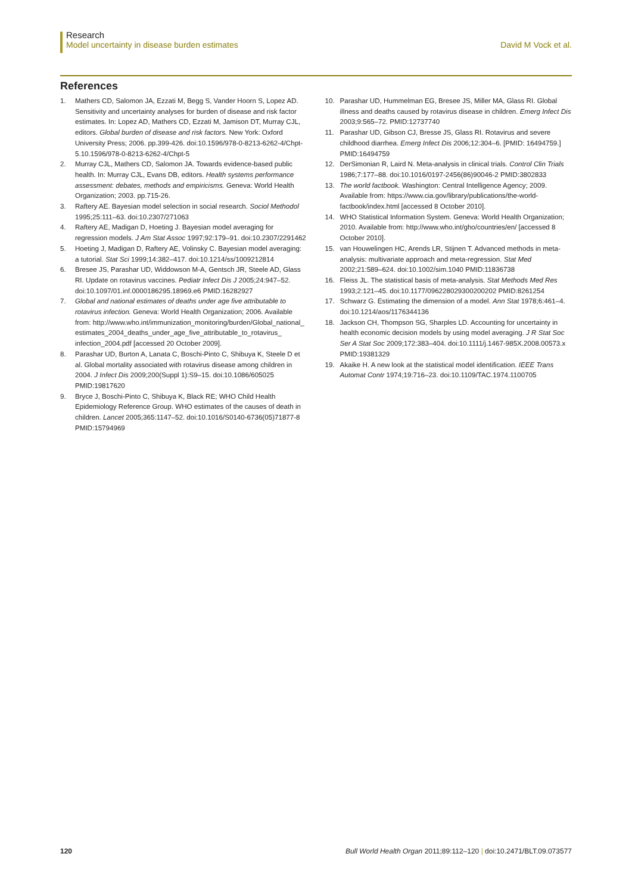Research
Model uncertainty in disease burden estimates David M Vock et al.
References
1. Mathers CD, Salomon JA, Ezzati M, Begg S, Vander Hoorn S, Lopez AD. Sensitivity and uncertainty analyses for burden of disease and risk factor estimates. In: Lopez AD, Mathers CD, Ezzati M, Jamison DT, Murray CJL, editors. Global burden of disease and risk factors. New York: Oxford University Press; 2006. pp.399-426. doi:10.1596/978-0-8213-6262-4/Chpt-5.10.1596/978-0-8213-6262-4/Chpt-5
2. Murray CJL, Mathers CD, Salomon JA. Towards evidence-based public health. In: Murray CJL, Evans DB, editors. Health systems performance assessment: debates, methods and empiricisms. Geneva: World Health Organization; 2003. pp.715-26.
3. Raftery AE. Bayesian model selection in social research. Sociol Methodol 1995;25:111–63. doi:10.2307/271063
4. Raftery AE, Madigan D, Hoeting J. Bayesian model averaging for regression models. J Am Stat Assoc 1997;92:179–91. doi:10.2307/2291462
5. Hoeting J, Madigan D, Raftery AE, Volinsky C. Bayesian model averaging: a tutorial. Stat Sci 1999;14:382–417. doi:10.1214/ss/1009212814
6. Bresee JS, Parashar UD, Widdowson M-A, Gentsch JR, Steele AD, Glass RI. Update on rotavirus vaccines. Pediatr Infect Dis J 2005;24:947–52. doi:10.1097/01.inf.0000186295.18969.e6 PMID:16282927
7. Global and national estimates of deaths under age five attributable to rotavirus infection. Geneva: World Health Organization; 2006. Available from: http://www.who.int/immunization_monitoring/burden/Global_national_ estimates_2004_deaths_under_age_five_attributable_to_rotavirus_ infection_2004.pdf [accessed 20 October 2009].
8. Parashar UD, Burton A, Lanata C, Boschi-Pinto C, Shibuya K, Steele D et al. Global mortality associated with rotavirus disease among children in 2004. J Infect Dis 2009;200(Suppl 1):S9–15. doi:10.1086/605025 PMID:19817620
9. Bryce J, Boschi-Pinto C, Shibuya K, Black RE; WHO Child Health Epidemiology Reference Group. WHO estimates of the causes of death in children. Lancet 2005;365:1147–52. doi:10.1016/S0140-6736(05)71877-8 PMID:15794969
10. Parashar UD, Hummelman EG, Bresee JS, Miller MA, Glass RI. Global illness and deaths caused by rotavirus disease in children. Emerg Infect Dis 2003;9:565–72. PMID:12737740
11. Parashar UD, Gibson CJ, Bresse JS, Glass RI. Rotavirus and severe childhood diarrhea. Emerg Infect Dis 2006;12:304–6. [PMID: 16494759.] PMID:16494759
12. DerSimonian R, Laird N. Meta-analysis in clinical trials. Control Clin Trials 1986;7:177–88. doi:10.1016/0197-2456(86)90046-2 PMID:3802833
13. The world factbook. Washington: Central Intelligence Agency; 2009. Available from: https://www.cia.gov/library/publications/the-world-factbook/index.html [accessed 8 October 2010].
14. WHO Statistical Information System. Geneva: World Health Organization; 2010. Available from: http://www.who.int/gho/countries/en/ [accessed 8 October 2010].
15. van Houwelingen HC, Arends LR, Stijnen T. Advanced methods in meta-analysis: multivariate approach and meta-regression. Stat Med 2002;21:589–624. doi:10.1002/sim.1040 PMID:11836738
16. Fleiss JL. The statistical basis of meta-analysis. Stat Methods Med Res 1993;2:121–45. doi:10.1177/096228029300200202 PMID:8261254
17. Schwarz G. Estimating the dimension of a model. Ann Stat 1978;6:461–4. doi:10.1214/aos/1176344136
18. Jackson CH, Thompson SG, Sharples LD. Accounting for uncertainty in health economic decision models by using model averaging. J R Stat Soc Ser A Stat Soc 2009;172:383–404. doi:10.1111/j.1467-985X.2008.00573.x PMID:19381329
19. Akaike H. A new look at the statistical model identification. IEEE Trans Automat Contr 1974;19:716–23. doi:10.1109/TAC.1974.1100705
120 Bull World Health Organ 2011;89:112–120 | doi:10.2471/BLT.09.073577